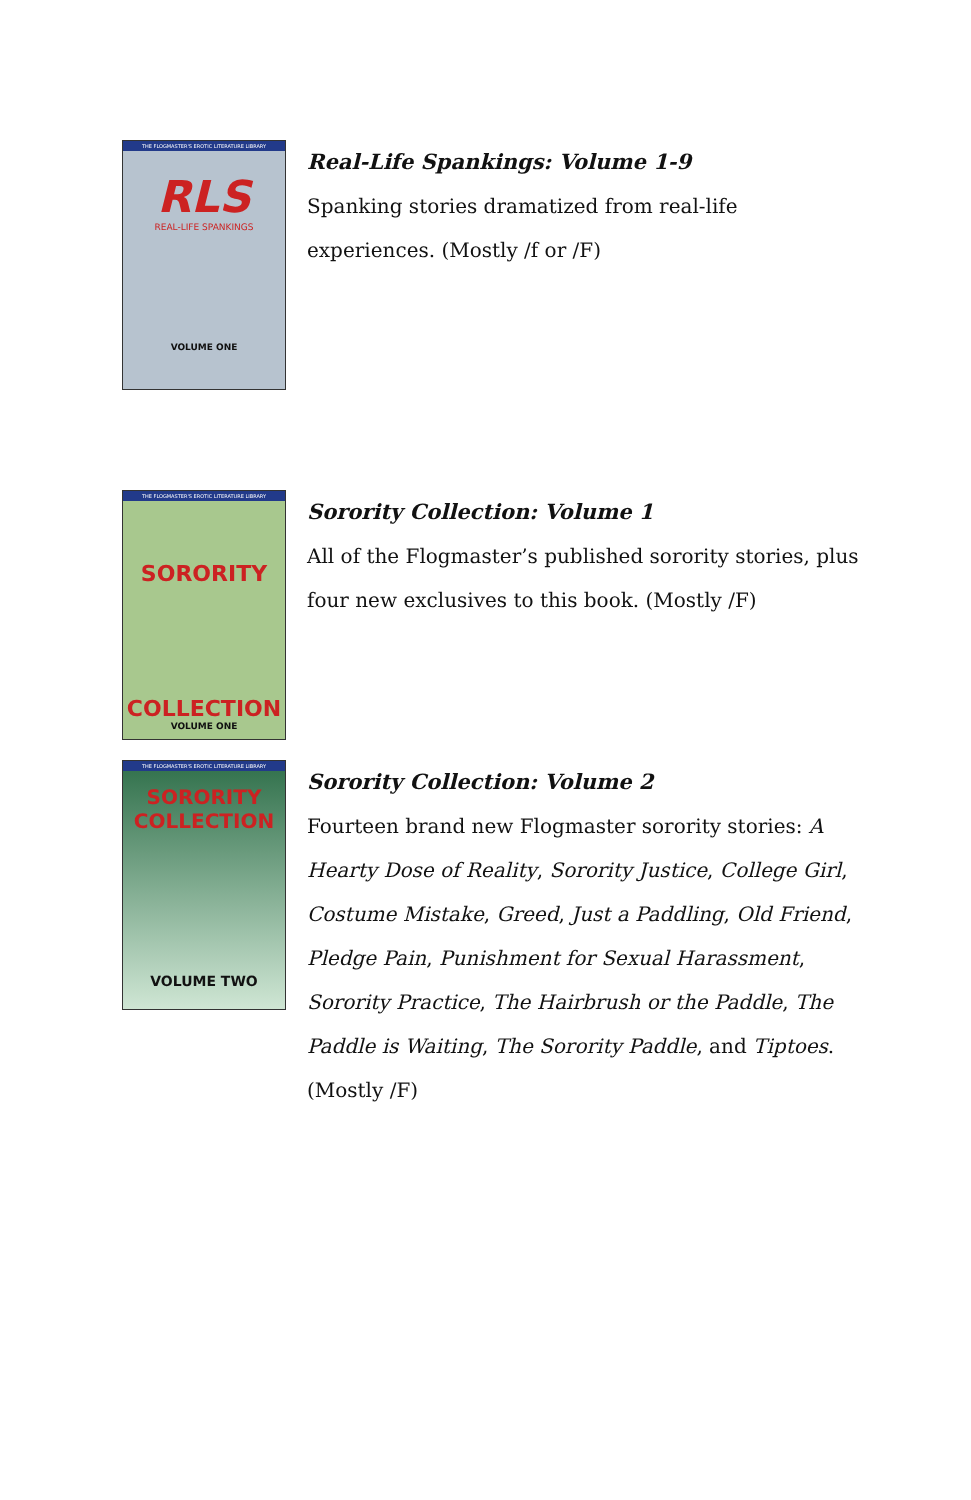THE FLOGMASTER'S EROTIC LITERATURE LIBRARY
RLS
REAL-LIFE SPANKINGS
VOLUME ONE
Real-Life Spankings: Volume 1-9
Spanking stories dramatized from real-life experiences. (Mostly /f or /F)
THE FLOGMASTER'S EROTIC LITERATURE LIBRARY
SORORITY
COLLECTION
VOLUME ONE
Sorority Collection: Volume 1
All of the Flogmaster’s published sorority stories, plus four new exclusives to this book. (Mostly /F)
THE FLOGMASTER'S EROTIC LITERATURE LIBRARY
SORORITY
COLLECTION
VOLUME TWO
Sorority Collection: Volume 2
Fourteen brand new Flogmaster sorority stories: A Hearty Dose of Reality, Sorority Justice, College Girl, Costume Mistake, Greed, Just a Paddling, Old Friend, Pledge Pain, Punishment for Sexual Harassment, Sorority Practice, The Hairbrush or the Paddle, The Paddle is Waiting, The Sorority Paddle, and Tiptoes. (Mostly /F)